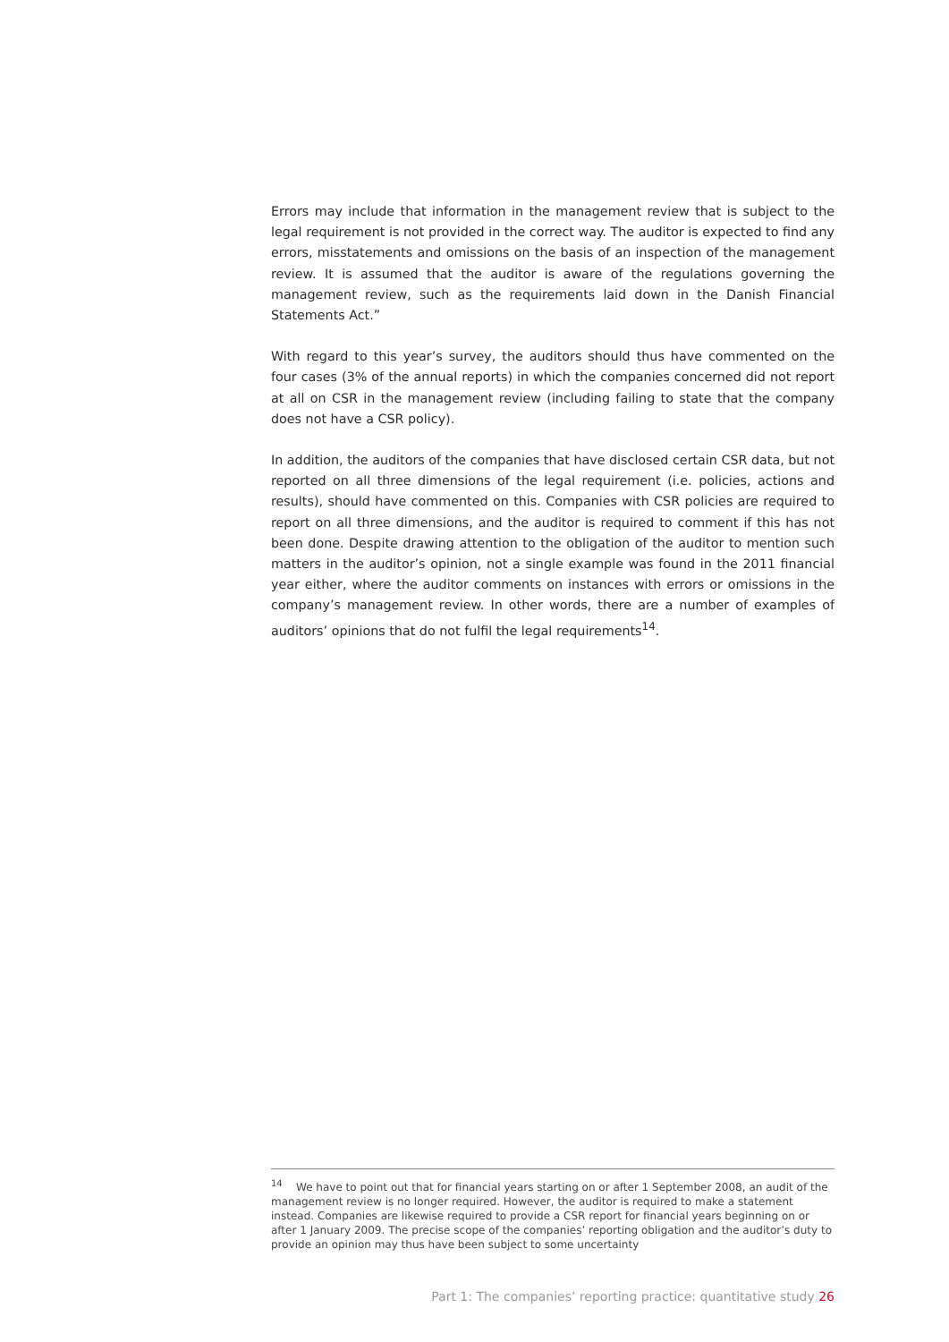Errors may include that information in the management review that is subject to the legal requirement is not provided in the correct way. The auditor is expected to find any errors, misstatements and omissions on the basis of an inspection of the management review. It is assumed that the auditor is aware of the regulations governing the management review, such as the requirements laid down in the Danish Financial Statements Act.”
With regard to this year’s survey, the auditors should thus have commented on the four cases (3% of the annual reports) in which the companies concerned did not report at all on CSR in the management review (including failing to state that the company does not have a CSR policy).
In addition, the auditors of the companies that have disclosed certain CSR data, but not reported on all three dimensions of the legal requirement (i.e. policies, actions and results), should have commented on this. Companies with CSR policies are required to report on all three dimensions, and the auditor is required to comment if this has not been done. Despite drawing attention to the obligation of the auditor to mention such matters in the auditor’s opinion, not a single example was found in the 2011 financial year either, where the auditor comments on instances with errors or omissions in the company’s management review. In other words, there are a number of examples of auditors’ opinions that do not fulfil the legal requirements<sup>14</sup>.
<sup>14</sup> We have to point out that for financial years starting on or after 1 September 2008, an audit of the management review is no longer required. However, the auditor is required to make a statement instead. Companies are likewise required to provide a CSR report for financial years beginning on or after 1 January 2009. The precise scope of the companies’ reporting obligation and the auditor’s duty to provide an opinion may thus have been subject to some uncertainty
Part 1: The companies’ reporting practice: quantitative study 26